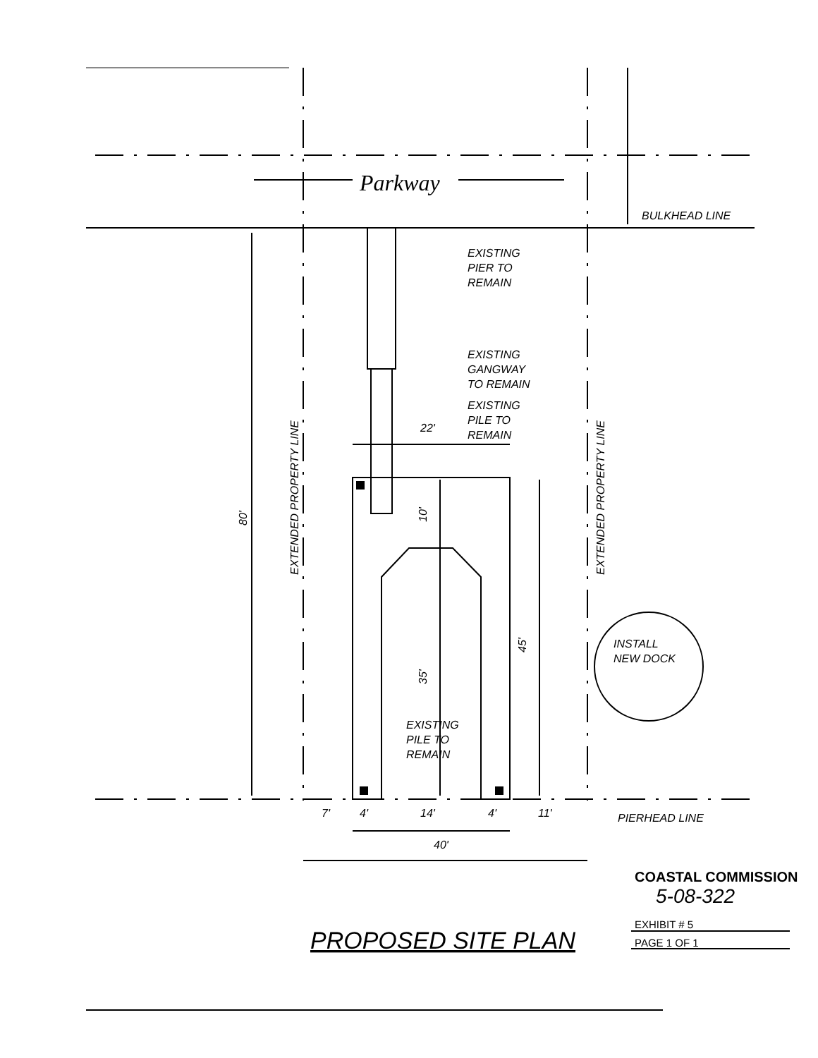Parkway
BULKHEAD LINE
EXISTING
PIER TO
REMAIN
EXISTING
GANGWAY
TO REMAIN
EXISTING
PILE TO
REMAIN
22'
EXTENDED PROPERTY LINE
EXTENDED PROPERTY LINE
80'
10'
35'
45'
INSTALL
NEW DOCK
EXISTING
PILE TO
REMAIN
7'
4'
14'
4'
11'
PIERHEAD LINE
40'
COASTAL COMMISSION
5-08-322
EXHIBIT # 5
PAGE 1 OF 1
PROPOSED SITE PLAN